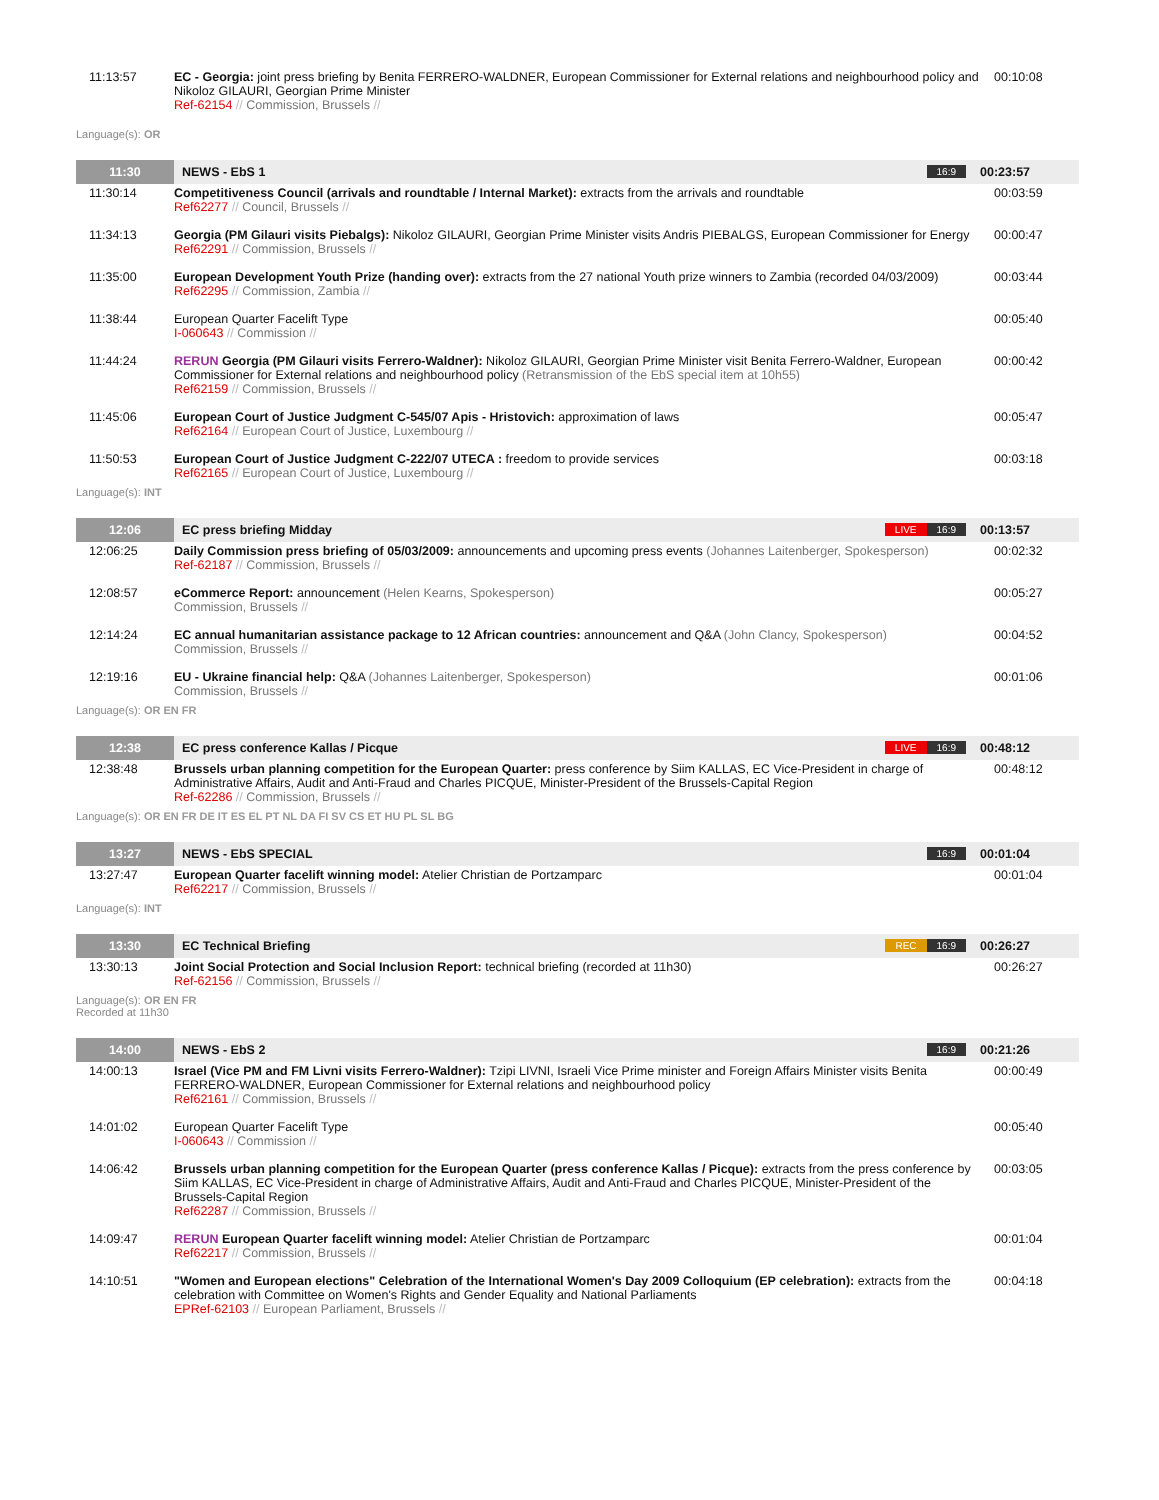| 11:13:57 | EC - Georgia: joint press briefing by Benita FERRERO-WALDNER, European Commissioner for External relations and neighbourhood policy and Nikoloz GILAURI, Georgian Prime Minister Ref-62154 // Commission, Brussels // | 00:10:08 |
| Language(s): OR | | |
| 11:30 | NEWS - EbS 1 16:9 | 00:23:57 |
| 11:30:14 | Competitiveness Council (arrivals and roundtable / Internal Market): extracts from the arrivals and roundtable Ref62277 // Council, Brussels // | 00:03:59 |
| 11:34:13 | Georgia (PM Gilauri visits Piebalgs): Nikoloz GILAURI, Georgian Prime Minister visits Andris PIEBALGS, European Commissioner for Energy Ref62291 // Commission, Brussels // | 00:00:47 |
| 11:35:00 | European Development Youth Prize (handing over): extracts from the 27 national Youth prize winners to Zambia (recorded 04/03/2009) Ref62295 // Commission, Zambia // | 00:03:44 |
| 11:38:44 | European Quarter Facelift Type I-060643 // Commission // | 00:05:40 |
| 11:44:24 | RERUN Georgia (PM Gilauri visits Ferrero-Waldner): Nikoloz GILAURI, Georgian Prime Minister visit Benita Ferrero-Waldner, European Commissioner for External relations and neighbourhood policy (Retransmission of the EbS special item at 10h55) Ref62159 // Commission, Brussels // | 00:00:42 |
| 11:45:06 | European Court of Justice Judgment C-545/07 Apis - Hristovich: approximation of laws Ref62164 // European Court of Justice, Luxembourg // | 00:05:47 |
| 11:50:53 | European Court of Justice Judgment C-222/07 UTECA : freedom to provide services Ref62165 // European Court of Justice, Luxembourg // | 00:03:18 |
| Language(s): INT | | |
| 12:06 | EC press briefing Midday 16:9 LIVE | 00:13:57 |
| 12:06:25 | Daily Commission press briefing of 05/03/2009: announcements and upcoming press events (Johannes Laitenberger, Spokesperson) Ref-62187 // Commission, Brussels // | 00:02:32 |
| 12:08:57 | eCommerce Report: announcement (Helen Kearns, Spokesperson) Commission, Brussels // | 00:05:27 |
| 12:14:24 | EC annual humanitarian assistance package to 12 African countries: announcement and Q&A (John Clancy, Spokesperson) Commission, Brussels // | 00:04:52 |
| 12:19:16 | EU - Ukraine financial help: Q&A (Johannes Laitenberger, Spokesperson) Commission, Brussels // | 00:01:06 |
| Language(s): OR EN FR | | |
| 12:38 | EC press conference Kallas / Picque 16:9 LIVE | 00:48:12 |
| 12:38:48 | Brussels urban planning competition for the European Quarter: press conference by Siim KALLAS, EC Vice-President in charge of Administrative Affairs, Audit and Anti-Fraud and Charles PICQUE, Minister-President of the Brussels-Capital Region Ref-62286 // Commission, Brussels // | 00:48:12 |
| Language(s): OR EN FR DE IT ES EL PT NL DA FI SV CS ET HU PL SL BG | | |
| 13:27 | NEWS - EbS SPECIAL 16:9 | 00:01:04 |
| 13:27:47 | European Quarter facelift winning model: Atelier Christian de Portzamparc Ref62217 // Commission, Brussels // | 00:01:04 |
| Language(s): INT | | |
| 13:30 | EC Technical Briefing 16:9 REC | 00:26:27 |
| 13:30:13 | Joint Social Protection and Social Inclusion Report: technical briefing (recorded at 11h30) Ref-62156 // Commission, Brussels // | 00:26:27 |
| Language(s): OR EN FR Recorded at 11h30 | | |
| 14:00 | NEWS - EbS 2 16:9 | 00:21:26 |
| 14:00:13 | Israel (Vice PM and FM Livni visits Ferrero-Waldner): Tzipi LIVNI, Israeli Vice Prime minister and Foreign Affairs Minister visits Benita FERRERO-WALDNER, European Commissioner for External relations and neighbourhood policy Ref62161 // Commission, Brussels // | 00:00:49 |
| 14:01:02 | European Quarter Facelift Type I-060643 // Commission // | 00:05:40 |
| 14:06:42 | Brussels urban planning competition for the European Quarter (press conference Kallas / Picque): extracts from the press conference by Siim KALLAS, EC Vice-President in charge of Administrative Affairs, Audit and Anti-Fraud and Charles PICQUE, Minister-President of the Brussels-Capital Region Ref62287 // Commission, Brussels // | 00:03:05 |
| 14:09:47 | RERUN European Quarter facelift winning model: Atelier Christian de Portzamparc Ref62217 // Commission, Brussels // | 00:01:04 |
| 14:10:51 | "Women and European elections" Celebration of the International Women's Day 2009 Colloquium (EP celebration): extracts from the celebration with Committee on Women's Rights and Gender Equality and National Parliaments EPRef-62103 // European Parliament, Brussels // | 00:04:18 |